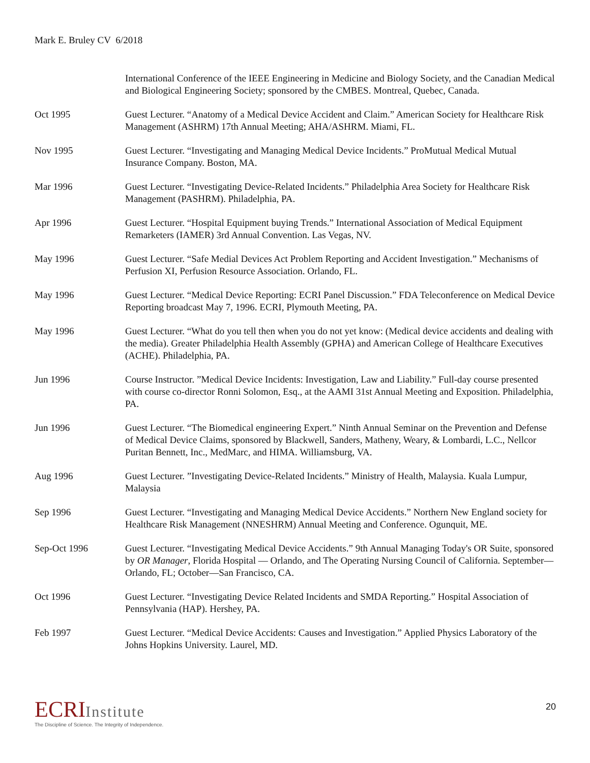Mark E. Bruley CV 6/2018
International Conference of the IEEE Engineering in Medicine and Biology Society, and the Canadian Medical and Biological Engineering Society; sponsored by the CMBES. Montreal, Quebec, Canada.
Oct 1995 Guest Lecturer. “Anatomy of a Medical Device Accident and Claim.” American Society for Healthcare Risk Management (ASHRM) 17th Annual Meeting; AHA/ASHRM. Miami, FL.
Nov 1995 Guest Lecturer. “Investigating and Managing Medical Device Incidents.” ProMutual Medical Mutual Insurance Company. Boston, MA.
Mar 1996 Guest Lecturer. “Investigating Device-Related Incidents.” Philadelphia Area Society for Healthcare Risk Management (PASHRM). Philadelphia, PA.
Apr 1996 Guest Lecturer. “Hospital Equipment buying Trends.” International Association of Medical Equipment Remarketers (IAMER) 3rd Annual Convention. Las Vegas, NV.
May 1996 Guest Lecturer. “Safe Medial Devices Act Problem Reporting and Accident Investigation.” Mechanisms of Perfusion XI, Perfusion Resource Association. Orlando, FL.
May 1996 Guest Lecturer. “Medical Device Reporting: ECRI Panel Discussion.” FDA Teleconference on Medical Device Reporting broadcast May 7, 1996. ECRI, Plymouth Meeting, PA.
May 1996 Guest Lecturer. “What do you tell then when you do not yet know: (Medical device accidents and dealing with the media). Greater Philadelphia Health Assembly (GPHA) and American College of Healthcare Executives (ACHE). Philadelphia, PA.
Jun 1996 Course Instructor. ”Medical Device Incidents: Investigation, Law and Liability.” Full-day course presented with course co-director Ronni Solomon, Esq., at the AAMI 31st Annual Meeting and Exposition. Philadelphia, PA.
Jun 1996 Guest Lecturer. “The Biomedical engineering Expert.” Ninth Annual Seminar on the Prevention and Defense of Medical Device Claims, sponsored by Blackwell, Sanders, Matheny, Weary, & Lombardi, L.C., Nellcor Puritan Bennett, Inc., MedMarc, and HIMA. Williamsburg, VA.
Aug 1996 Guest Lecturer. ”Investigating Device-Related Incidents.” Ministry of Health, Malaysia. Kuala Lumpur, Malaysia
Sep 1996 Guest Lecturer. “Investigating and Managing Medical Device Accidents.” Northern New England society for Healthcare Risk Management (NNESHRM) Annual Meeting and Conference. Ogunquit, ME.
Sep-Oct 1996 Guest Lecturer. “Investigating Medical Device Accidents.” 9th Annual Managing Today's OR Suite, sponsored by OR Manager, Florida Hospital — Orlando, and The Operating Nursing Council of California. September—Orlando, FL; October—San Francisco, CA.
Oct 1996 Guest Lecturer. “Investigating Device Related Incidents and SMDA Reporting.” Hospital Association of Pennsylvania (HAP). Hershey, PA.
Feb 1997 Guest Lecturer. “Medical Device Accidents: Causes and Investigation.” Applied Physics Laboratory of the Johns Hopkins University. Laurel, MD.
ECRIInstitute
The Discipline of Science. The Integrity of Independence.
20